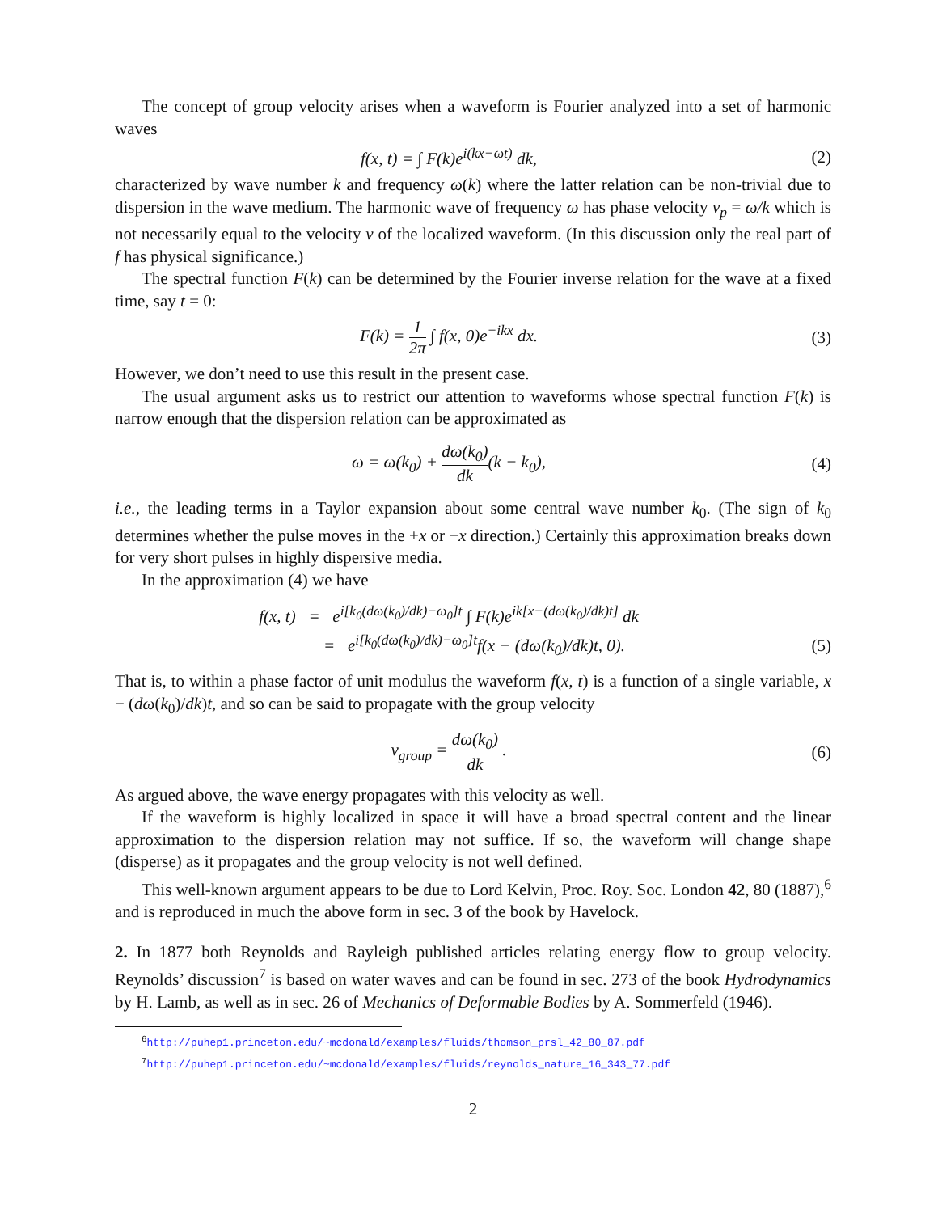The concept of group velocity arises when a waveform is Fourier analyzed into a set of harmonic waves
f(x, t) = ∫ F(k)e<sup>i(kx−ωt)</sup> dk, (2)
characterized by wave number k and frequency ω(k) where the latter relation can be non-trivial due to dispersion in the wave medium. The harmonic wave of frequency ω has phase velocity v<sub>p</sub> = ω/k which is not necessarily equal to the velocity v of the localized waveform. (In this discussion only the real part of f has physical significance.)
The spectral function F(k) can be determined by the Fourier inverse relation for the wave at a fixed time, say t = 0:
F(k) = 1 2π ∫ f(x, 0)e<sup>−ikx</sup> dx. (3)
However, we don’t need to use this result in the present case.
The usual argument asks us to restrict our attention to waveforms whose spectral function F(k) is narrow enough that the dispersion relation can be approximated as
ω = ω(k<sub>0</sub>) + dω(k<sub>0</sub>) dk(k − k<sub>0</sub>), (4)
i.e., the leading terms in a Taylor expansion about some central wave number k<sub>0</sub>. (The sign of k<sub>0</sub> determines whether the pulse moves in the +x or −x direction.) Certainly this approximation breaks down for very short pulses in highly dispersive media.
In the approximation (4) we have
f(x, t) = e<sup>i[k<sub>0</sub>(dω(k<sub>0</sub>)/dk)−ω<sub>0</sub>]t</sup> ∫ F(k)e<sup>ik[x−(dω(k<sub>0</sub>)/dk)t]</sup> dk
= e<sup>i[k<sub>0</sub>(dω(k<sub>0</sub>)/dk)−ω<sub>0</sub>]t</sup>f(x − (dω(k<sub>0</sub>)/dk)t, 0).
(5)
That is, to within a phase factor of unit modulus the waveform f(x, t) is a function of a single variable, x − (dω(k<sub>0</sub>)/dk)t, and so can be said to propagate with the group velocity
v<sub>group</sub> = dω(k<sub>0</sub>) dk . (6)
As argued above, the wave energy propagates with this velocity as well.
If the waveform is highly localized in space it will have a broad spectral content and the linear approximation to the dispersion relation may not suffice. If so, the waveform will change shape (disperse) as it propagates and the group velocity is not well defined.
This well-known argument appears to be due to Lord Kelvin, Proc. Roy. Soc. London 42, 80 (1887),<sup>6</sup> and is reproduced in much the above form in sec. 3 of the book by Havelock.
2. In 1877 both Reynolds and Rayleigh published articles relating energy flow to group velocity. Reynolds’ discussion<sup>7</sup> is based on water waves and can be found in sec. 273 of the book Hydrodynamics by H. Lamb, as well as in sec. 26 of Mechanics of Deformable Bodies by A. Sommerfeld (1946).
<sup>6</sup> http://puhep1.princeton.edu/~mcdonald/examples/fluids/thomson_prsl_42_80_87.pdf
<sup>7</sup> http://puhep1.princeton.edu/~mcdonald/examples/fluids/reynolds_nature_16_343_77.pdf
2